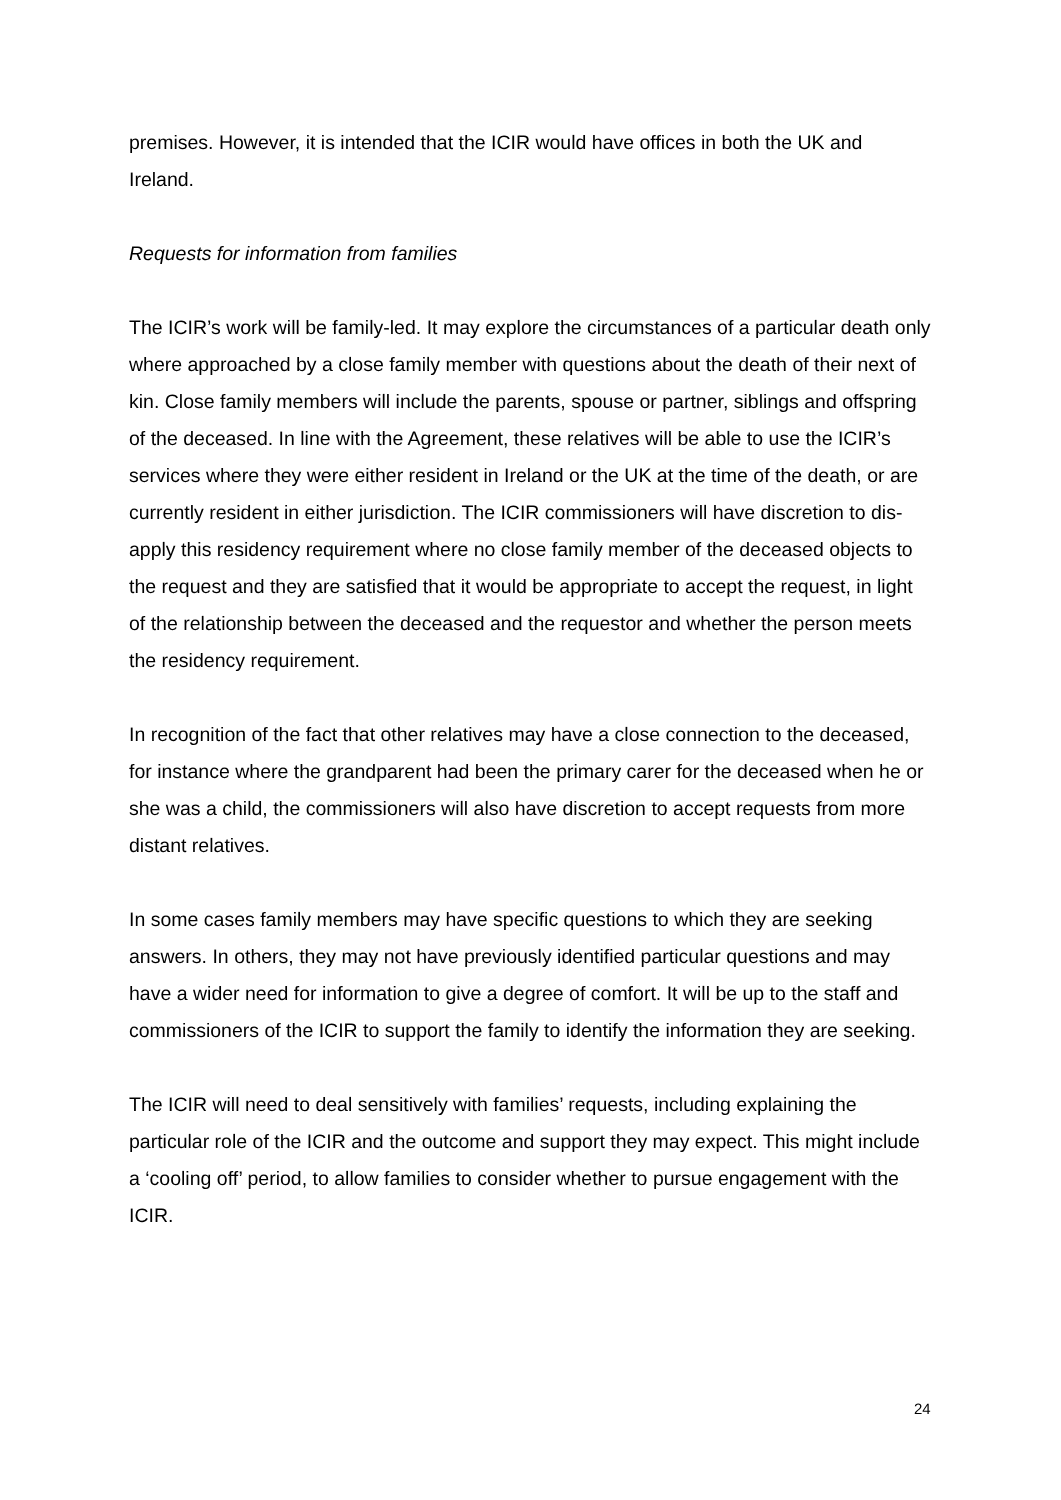premises. However, it is intended that the ICIR would have offices in both the UK and Ireland.
Requests for information from families
The ICIR’s work will be family-led. It may explore the circumstances of a particular death only where approached by a close family member with questions about the death of their next of kin. Close family members will include the parents, spouse or partner, siblings and offspring of the deceased. In line with the Agreement, these relatives will be able to use the ICIR’s services where they were either resident in Ireland or the UK at the time of the death, or are currently resident in either jurisdiction. The ICIR commissioners will have discretion to dis-apply this residency requirement where no close family member of the deceased objects to the request and they are satisfied that it would be appropriate to accept the request, in light of the relationship between the deceased and the requestor and whether the person meets the residency requirement.
In recognition of the fact that other relatives may have a close connection to the deceased, for instance where the grandparent had been the primary carer for the deceased when he or she was a child, the commissioners will also have discretion to accept requests from more distant relatives.
In some cases family members may have specific questions to which they are seeking answers. In others, they may not have previously identified particular questions and may have a wider need for information to give a degree of comfort. It will be up to the staff and commissioners of the ICIR to support the family to identify the information they are seeking.
The ICIR will need to deal sensitively with families’ requests, including explaining the particular role of the ICIR and the outcome and support they may expect. This might include a ‘cooling off’ period, to allow families to consider whether to pursue engagement with the ICIR.
24